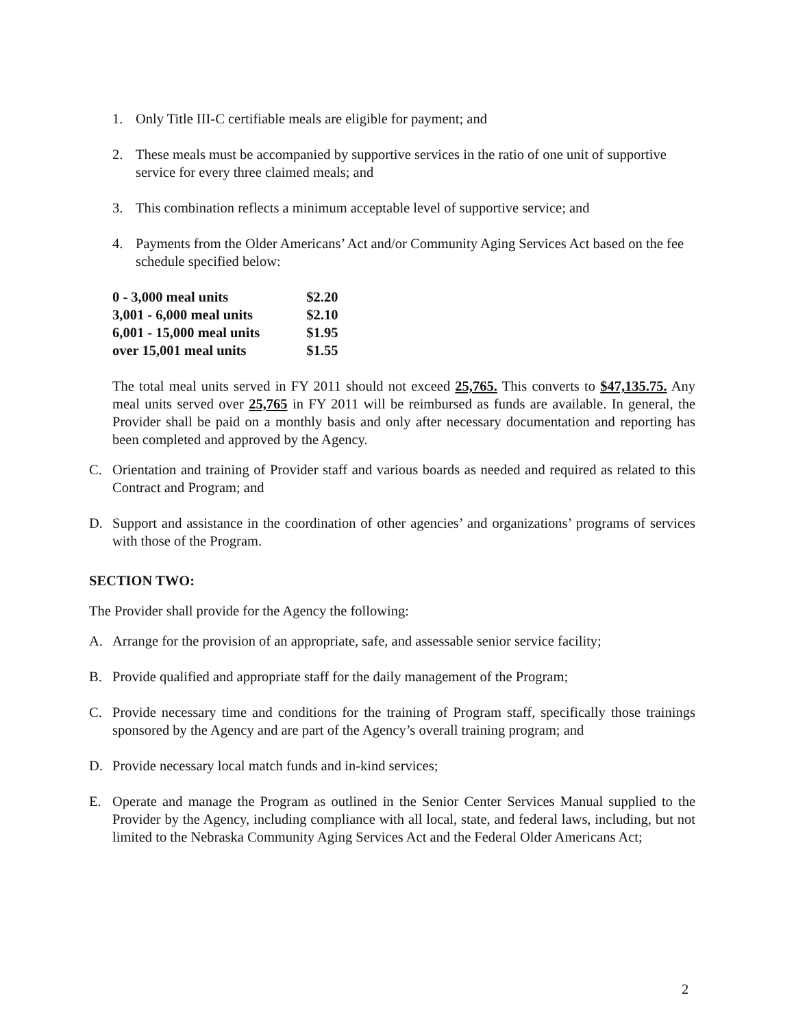1. Only Title III-C certifiable meals are eligible for payment; and
2. These meals must be accompanied by supportive services in the ratio of one unit of supportive service for every three claimed meals; and
3. This combination reflects a minimum acceptable level of supportive service; and
4. Payments from the Older Americans’ Act and/or Community Aging Services Act based on the fee schedule specified below:
| 0 - 3,000 meal units | $2.20 |
| 3,001 - 6,000 meal units | $2.10 |
| 6,001 - 15,000 meal units | $1.95 |
| over 15,001 meal units | $1.55 |
The total meal units served in FY 2011 should not exceed 25,765. This converts to $47,135.75. Any meal units served over 25,765 in FY 2011 will be reimbursed as funds are available. In general, the Provider shall be paid on a monthly basis and only after necessary documentation and reporting has been completed and approved by the Agency.
C. Orientation and training of Provider staff and various boards as needed and required as related to this Contract and Program; and
D. Support and assistance in the coordination of other agencies’ and organizations’ programs of services with those of the Program.
SECTION TWO:
The Provider shall provide for the Agency the following:
A. Arrange for the provision of an appropriate, safe, and assessable senior service facility;
B. Provide qualified and appropriate staff for the daily management of the Program;
C. Provide necessary time and conditions for the training of Program staff, specifically those trainings sponsored by the Agency and are part of the Agency’s overall training program; and
D. Provide necessary local match funds and in-kind services;
E. Operate and manage the Program as outlined in the Senior Center Services Manual supplied to the Provider by the Agency, including compliance with all local, state, and federal laws, including, but not limited to the Nebraska Community Aging Services Act and the Federal Older Americans Act;
2